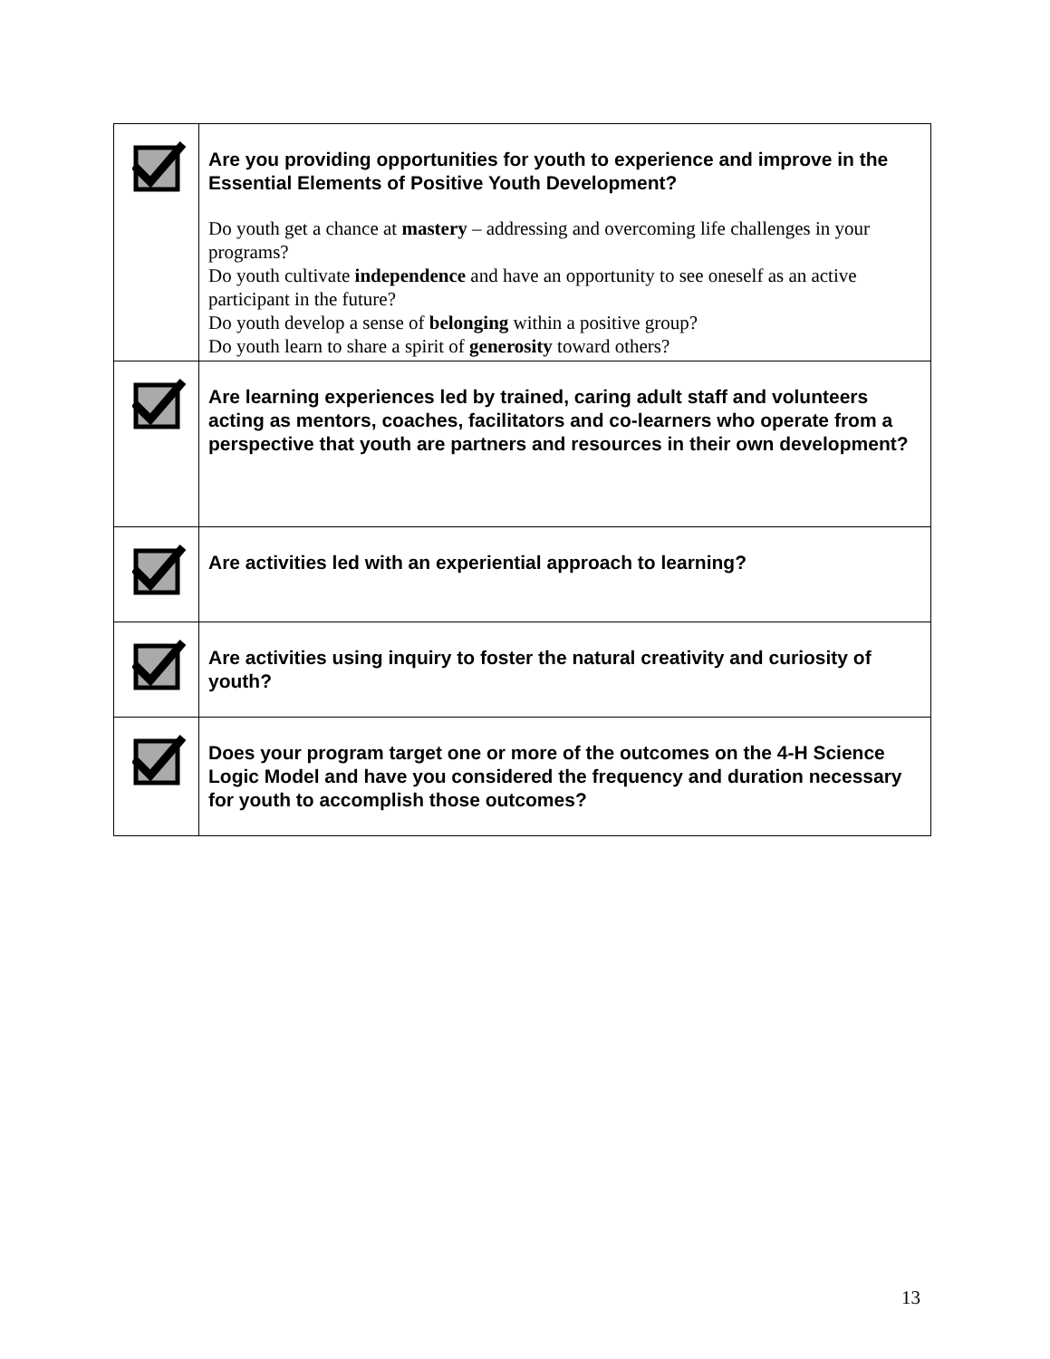| | Are you providing opportunities for youth to experience and improve in the Essential Elements of Positive Youth Development? Do youth get a chance at mastery – addressing and overcoming life challenges in your programs? Do youth cultivate independence and have an opportunity to see oneself as an active participant in the future? Do youth develop a sense of belonging within a positive group? Do youth learn to share a spirit of generosity toward others? |
| | Are learning experiences led by trained, caring adult staff and volunteers acting as mentors, coaches, facilitators and co-learners who operate from a perspective that youth are partners and resources in their own development? |
| | Are activities led with an experiential approach to learning? |
| | Are activities using inquiry to foster the natural creativity and curiosity of youth? |
| | Does your program target one or more of the outcomes on the 4-H Science Logic Model and have you considered the frequency and duration necessary for youth to accomplish those outcomes? |
13